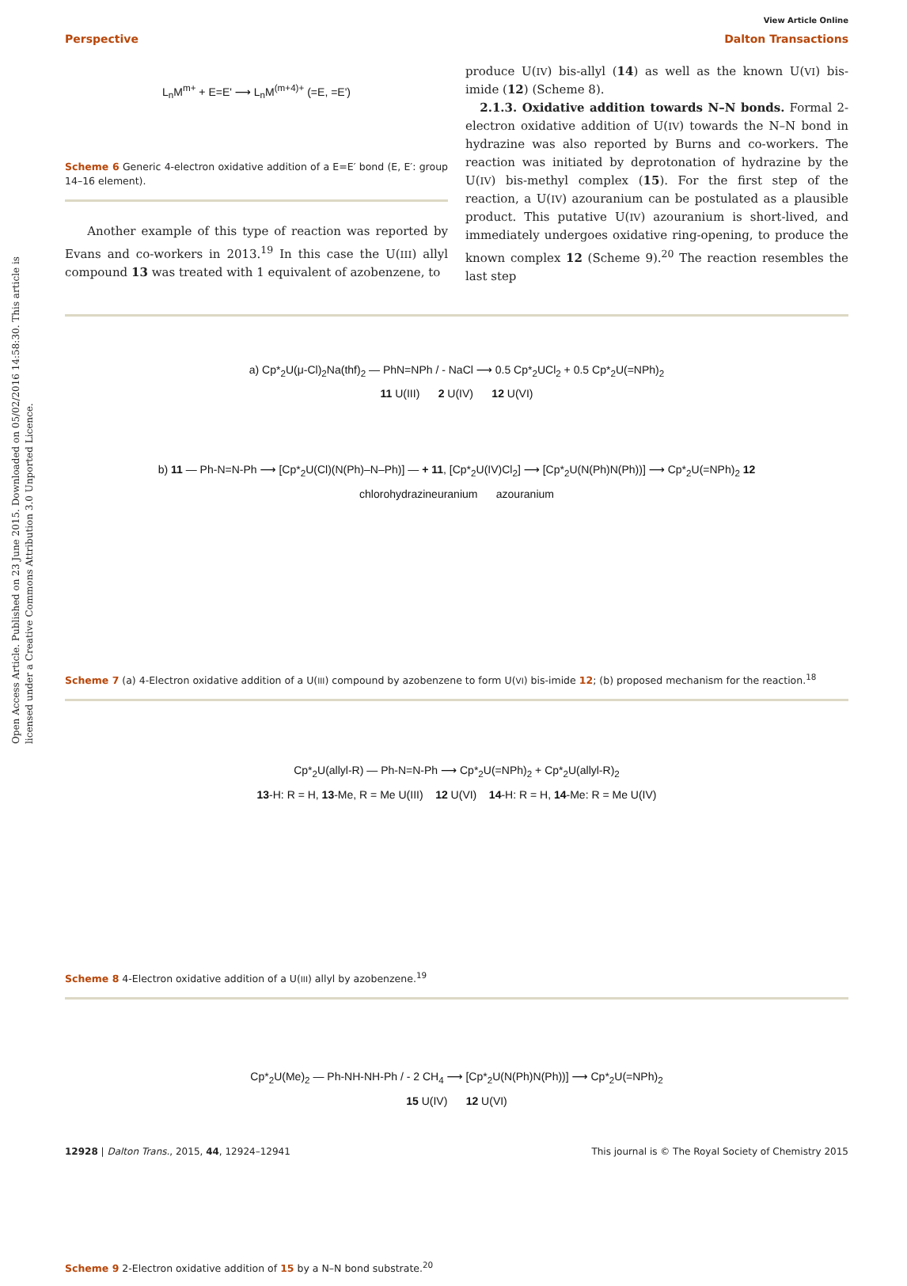Open Access Article. Published on 23 June 2015. Downloaded on 05/02/2016 14:58:30. This article is licensed under a Creative Commons Attribution 3.0 Unported Licence.
View Article Online
Perspective Dalton Transactions
L<sub>n</sub>M<sup>m+</sup> + E=E' ⟶ L<sub>n</sub>M<sup>(m+4)+</sup> (=E, =E')
Scheme 6 Generic 4-electron oxidative addition of a E=E′ bond (E, E′: group 14–16 element).
Another example of this type of reaction was reported by Evans and co-workers in 2013.<sup>19</sup> In this case the U(III) allyl compound 13 was treated with 1 equivalent of azobenzene, to
produce U(IV) bis-allyl (14) as well as the known U(VI) bis-imide (12) (Scheme 8).
2.1.3. Oxidative addition towards N–N bonds. Formal 2-electron oxidative addition of U(IV) towards the N–N bond in hydrazine was also reported by Burns and co-workers. The reaction was initiated by deprotonation of hydrazine by the U(IV) bis-methyl complex (15). For the first step of the reaction, a U(IV) azouranium can be postulated as a plausible product. This putative U(IV) azouranium is short-lived, and immediately undergoes oxidative ring-opening, to produce the known complex 12 (Scheme 9).<sup>20</sup> The reaction resembles the last step
a) Cp*<sub>2</sub>U(μ-Cl)<sub>2</sub>Na(thf)<sub>2</sub> — PhN=NPh / - NaCl ⟶ 0.5 Cp*<sub>2</sub>UCl<sub>2</sub> + 0.5 Cp*<sub>2</sub>U(=NPh)<sub>2</sub>
11 U(III) 2 U(IV) 12 U(VI)
b) 11 — Ph-N=N-Ph ⟶ [Cp*<sub>2</sub>U(Cl)(N(Ph)–N–Ph)] — + 11, [Cp*<sub>2</sub>U(IV)Cl<sub>2</sub>] ⟶ [Cp*<sub>2</sub>U(N(Ph)N(Ph))] ⟶ Cp*<sub>2</sub>U(=NPh)<sub>2</sub> 12
chlorohydrazineuranium azouranium
Scheme 7 (a) 4-Electron oxidative addition of a U(III) compound by azobenzene to form U(VI) bis-imide 12; (b) proposed mechanism for the reaction.<sup>18</sup>
Cp*<sub>2</sub>U(allyl-R) — Ph-N=N-Ph ⟶ Cp*<sub>2</sub>U(=NPh)<sub>2</sub> + Cp*<sub>2</sub>U(allyl-R)<sub>2</sub>
13-H: R = H, 13-Me, R = Me U(III) 12 U(VI) 14-H: R = H, 14-Me: R = Me U(IV)
Scheme 8 4-Electron oxidative addition of a U(III) allyl by azobenzene.<sup>19</sup>
Cp*<sub>2</sub>U(Me)<sub>2</sub> — Ph-NH-NH-Ph / - 2 CH<sub>4</sub> ⟶ [Cp*<sub>2</sub>U(N(Ph)N(Ph))] ⟶ Cp*<sub>2</sub>U(=NPh)<sub>2</sub>
15 U(IV) 12 U(VI)
Scheme 9 2-Electron oxidative addition of 15 by a N–N bond substrate.<sup>20</sup>
12928 | Dalton Trans., 2015, 44, 12924–12941 This journal is © The Royal Society of Chemistry 2015